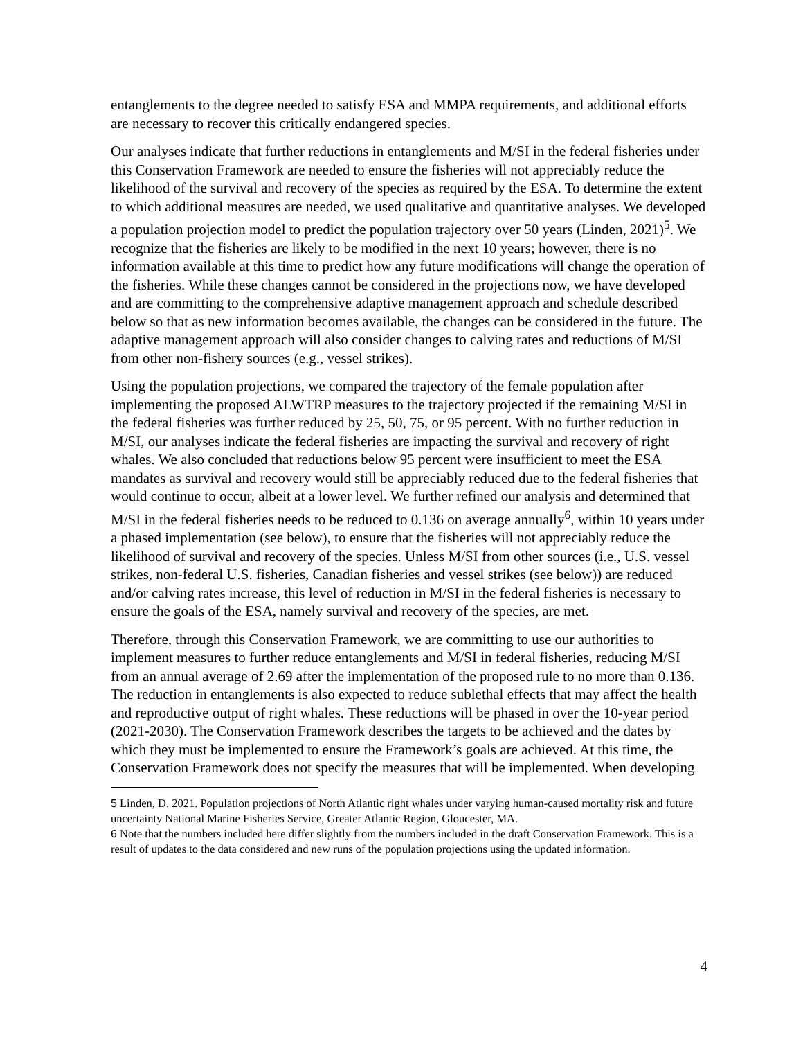entanglements to the degree needed to satisfy ESA and MMPA requirements, and additional efforts are necessary to recover this critically endangered species.
Our analyses indicate that further reductions in entanglements and M/SI in the federal fisheries under this Conservation Framework are needed to ensure the fisheries will not appreciably reduce the likelihood of the survival and recovery of the species as required by the ESA. To determine the extent to which additional measures are needed, we used qualitative and quantitative analyses. We developed a population projection model to predict the population trajectory over 50 years (Linden, 2021)<sup>5</sup>. We recognize that the fisheries are likely to be modified in the next 10 years; however, there is no information available at this time to predict how any future modifications will change the operation of the fisheries. While these changes cannot be considered in the projections now, we have developed and are committing to the comprehensive adaptive management approach and schedule described below so that as new information becomes available, the changes can be considered in the future. The adaptive management approach will also consider changes to calving rates and reductions of M/SI from other non-fishery sources (e.g., vessel strikes).
Using the population projections, we compared the trajectory of the female population after implementing the proposed ALWTRP measures to the trajectory projected if the remaining M/SI in the federal fisheries was further reduced by 25, 50, 75, or 95 percent. With no further reduction in M/SI, our analyses indicate the federal fisheries are impacting the survival and recovery of right whales. We also concluded that reductions below 95 percent were insufficient to meet the ESA mandates as survival and recovery would still be appreciably reduced due to the federal fisheries that would continue to occur, albeit at a lower level. We further refined our analysis and determined that M/SI in the federal fisheries needs to be reduced to 0.136 on average annually<sup>6</sup>, within 10 years under a phased implementation (see below), to ensure that the fisheries will not appreciably reduce the likelihood of survival and recovery of the species. Unless M/SI from other sources (i.e., U.S. vessel strikes, non-federal U.S. fisheries, Canadian fisheries and vessel strikes (see below)) are reduced and/or calving rates increase, this level of reduction in M/SI in the federal fisheries is necessary to ensure the goals of the ESA, namely survival and recovery of the species, are met.
Therefore, through this Conservation Framework, we are committing to use our authorities to implement measures to further reduce entanglements and M/SI in federal fisheries, reducing M/SI from an annual average of 2.69 after the implementation of the proposed rule to no more than 0.136. The reduction in entanglements is also expected to reduce sublethal effects that may affect the health and reproductive output of right whales. These reductions will be phased in over the 10-year period (2021-2030). The Conservation Framework describes the targets to be achieved and the dates by which they must be implemented to ensure the Framework’s goals are achieved. At this time, the Conservation Framework does not specify the measures that will be implemented. When developing
<sup>5</sup> Linden, D. 2021. Population projections of North Atlantic right whales under varying human-caused mortality risk and future uncertainty National Marine Fisheries Service, Greater Atlantic Region, Gloucester, MA.
<sup>6</sup> Note that the numbers included here differ slightly from the numbers included in the draft Conservation Framework. This is a result of updates to the data considered and new runs of the population projections using the updated information.
4